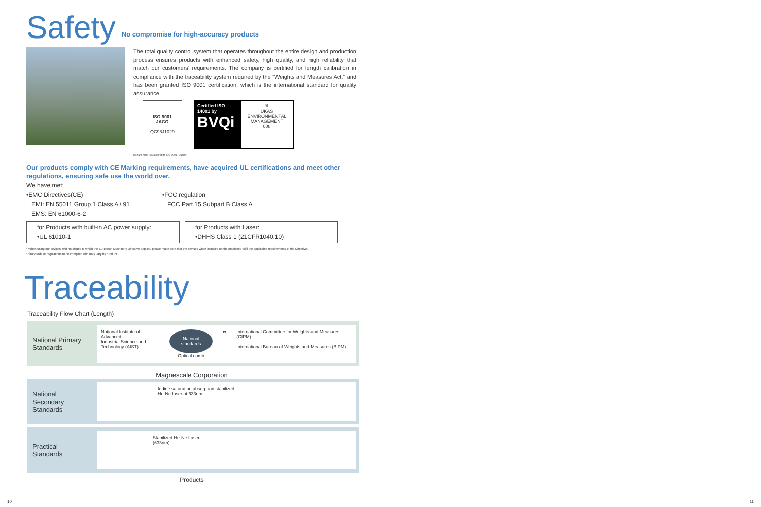Safety
No compromise for high-accuracy products
The total quality control system that operates throughout the entire design and production process ensures products with enhanced safety, high quality, and high reliability that match our customers’ requirements. The company is certified for length calibration in compliance with the traceability system required by the “Weights and Measures Act,” and has been granted ISO 9001 certification, which is the international standard for quality assurance.
ISO 9001
JACO
QC98J1029
Certified ISO 14001 by
BVQi
♛
UKAS
ENVIRONMENTAL MANAGEMENT
008
Isehara plant is registered to ISO 9001 (Quality)
Our products comply with CE Marking requirements, have acquired UL certifications and meet other regulations, ensuring safe use the world over.
We have met:
•EMC Directives(CE)
EMI: EN 55011 Group 1 Class A / 91
EMS: EN 61000-6-2
•FCC regulation
FCC Part 15 Subpart B Class A
for Products with built-in AC power supply:
•UL 61010-1
for Products with Laser:
•DHHS Class 1 (21CFR1040.10)
* When using our devices with machines to which the European Machinery Directive applies, please make sure that the devices when installed on the machines fulfil the applicable requirements of the Directive.
* Standards or regulations to be complied with may vary by product.
Traceability
Traceability Flow Chart (Length)
National Primary Standards
National Institute of Advanced
Industrial Science and
Technology (AIST)
National standards
Optical comb
⬌ International Committee for Weights and Measures (CIPM)
International Bureau of Weights and Measures (BIPM)
Magnescale Corporation
National Secondary Standards
Iodine saturation absorption stabilized
He-Ne laser at 633nm
Practical Standards
Stabilized He-Ne Laser
(633nm)
Products
10 11